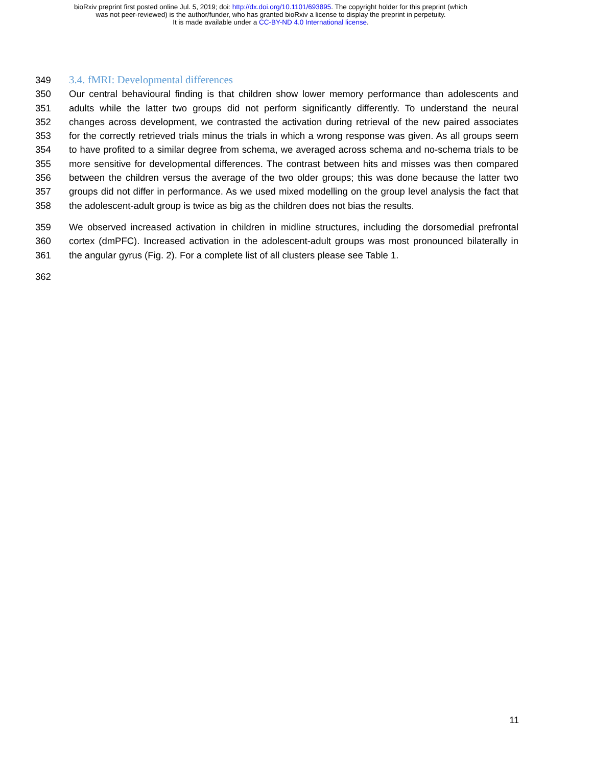bioRxiv preprint first posted online Jul. 5, 2019; doi: http://dx.doi.org/10.1101/693895. The copyright holder for this preprint (which
was not peer-reviewed) is the author/funder, who has granted bioRxiv a license to display the preprint in perpetuity.
It is made available under a CC-BY-ND 4.0 International license.
349 3.4. fMRI: Developmental differences
350 Our central behavioural finding is that children show lower memory performance than adolescents and
351 adults while the latter two groups did not perform significantly differently. To understand the neural
352 changes across development, we contrasted the activation during retrieval of the new paired associates
353 for the correctly retrieved trials minus the trials in which a wrong response was given. As all groups seem
354 to have profited to a similar degree from schema, we averaged across schema and no-schema trials to be
355 more sensitive for developmental differences. The contrast between hits and misses was then compared
356 between the children versus the average of the two older groups; this was done because the latter two
357 groups did not differ in performance. As we used mixed modelling on the group level analysis the fact that
358 the adolescent-adult group is twice as big as the children does not bias the results.
359 We observed increased activation in children in midline structures, including the dorsomedial prefrontal
360 cortex (dmPFC). Increased activation in the adolescent-adult groups was most pronounced bilaterally in
361 the angular gyrus (Fig. 2). For a complete list of all clusters please see Table 1.
362
11